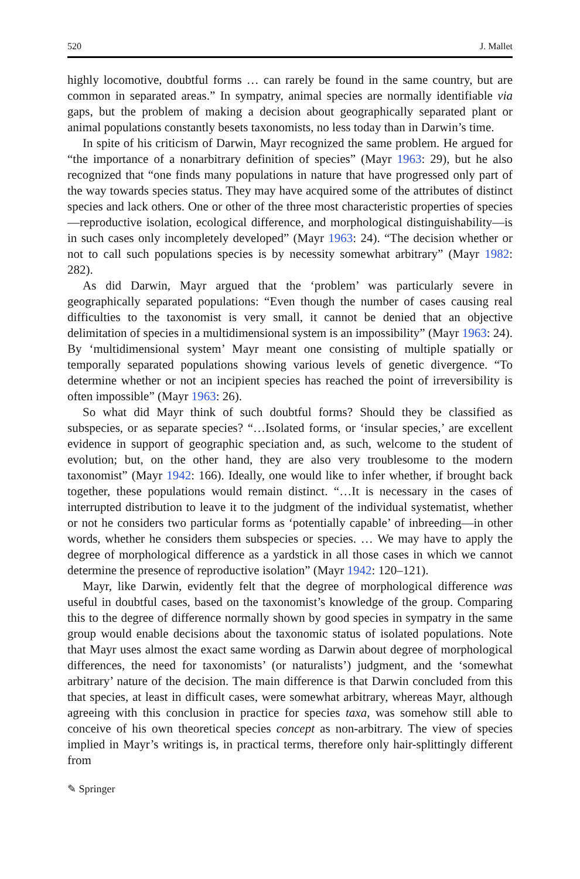520 J. Mallet
highly locomotive, doubtful forms … can rarely be found in the same country, but are common in separated areas.” In sympatry, animal species are normally identifiable via gaps, but the problem of making a decision about geographically separated plant or animal populations constantly besets taxonomists, no less today than in Darwin’s time.
In spite of his criticism of Darwin, Mayr recognized the same problem. He argued for “the importance of a nonarbitrary definition of species” (Mayr 1963: 29), but he also recognized that “one finds many populations in nature that have progressed only part of the way towards species status. They may have acquired some of the attributes of distinct species and lack others. One or other of the three most characteristic properties of species—reproductive isolation, ecological difference, and morphological distinguishability—is in such cases only incompletely developed” (Mayr 1963: 24). “The decision whether or not to call such populations species is by necessity somewhat arbitrary” (Mayr 1982: 282).
As did Darwin, Mayr argued that the ‘problem’ was particularly severe in geographically separated populations: “Even though the number of cases causing real difficulties to the taxonomist is very small, it cannot be denied that an objective delimitation of species in a multidimensional system is an impossibility” (Mayr 1963: 24). By ‘multidimensional system’ Mayr meant one consisting of multiple spatially or temporally separated populations showing various levels of genetic divergence. “To determine whether or not an incipient species has reached the point of irreversibility is often impossible” (Mayr 1963: 26).
So what did Mayr think of such doubtful forms? Should they be classified as subspecies, or as separate species? “…Isolated forms, or ‘insular species,’ are excellent evidence in support of geographic speciation and, as such, welcome to the student of evolution; but, on the other hand, they are also very troublesome to the modern taxonomist” (Mayr 1942: 166). Ideally, one would like to infer whether, if brought back together, these populations would remain distinct. “…It is necessary in the cases of interrupted distribution to leave it to the judgment of the individual systematist, whether or not he considers two particular forms as ‘potentially capable’ of inbreeding—in other words, whether he considers them subspecies or species. … We may have to apply the degree of morphological difference as a yardstick in all those cases in which we cannot determine the presence of reproductive isolation” (Mayr 1942: 120–121).
Mayr, like Darwin, evidently felt that the degree of morphological difference was useful in doubtful cases, based on the taxonomist’s knowledge of the group. Comparing this to the degree of difference normally shown by good species in sympatry in the same group would enable decisions about the taxonomic status of isolated populations. Note that Mayr uses almost the exact same wording as Darwin about degree of morphological differences, the need for taxonomists’ (or naturalists’) judgment, and the ‘somewhat arbitrary’ nature of the decision. The main difference is that Darwin concluded from this that species, at least in difficult cases, were somewhat arbitrary, whereas Mayr, although agreeing with this conclusion in practice for species taxa, was somehow still able to conceive of his own theoretical species concept as non-arbitrary. The view of species implied in Mayr’s writings is, in practical terms, therefore only hair-splittingly different from
✎ Springer